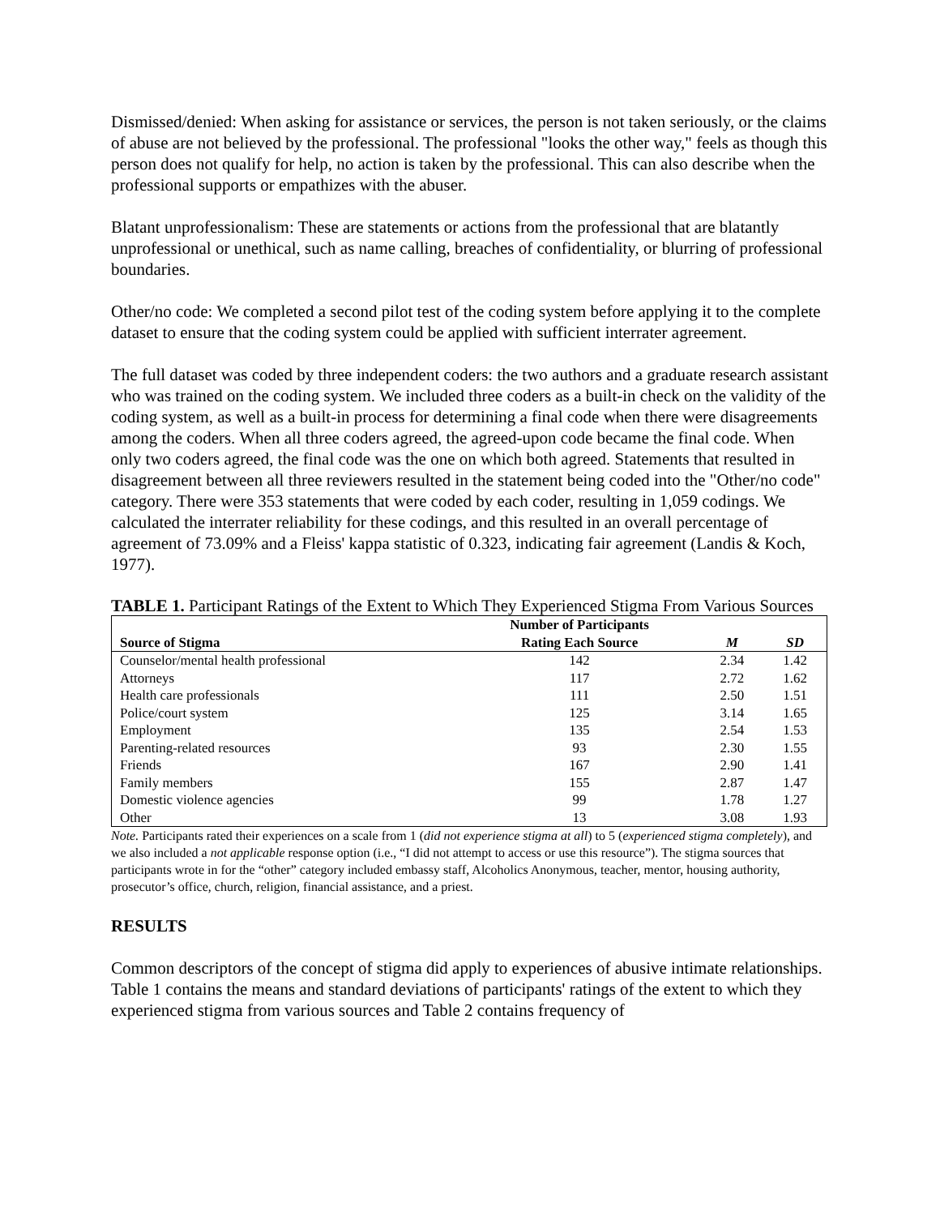Dismissed/denied: When asking for assistance or services, the person is not taken seriously, or the claims of abuse are not believed by the professional. The professional "looks the other way," feels as though this person does not qualify for help, no action is taken by the professional. This can also describe when the professional supports or empathizes with the abuser.
Blatant unprofessionalism: These are statements or actions from the professional that are blatantly unprofessional or unethical, such as name calling, breaches of confidentiality, or blurring of professional boundaries.
Other/no code: We completed a second pilot test of the coding system before applying it to the complete dataset to ensure that the coding system could be applied with sufficient interrater agreement.
The full dataset was coded by three independent coders: the two authors and a graduate research assistant who was trained on the coding system. We included three coders as a built-in check on the validity of the coding system, as well as a built-in process for determining a final code when there were disagreements among the coders. When all three coders agreed, the agreed-upon code became the final code. When only two coders agreed, the final code was the one on which both agreed. Statements that resulted in disagreement between all three reviewers resulted in the statement being coded into the "Other/no code" category. There were 353 statements that were coded by each coder, resulting in 1,059 codings. We calculated the interrater reliability for these codings, and this resulted in an overall percentage of agreement of 73.09% and a Fleiss' kappa statistic of 0.323, indicating fair agreement (Landis & Koch, 1977).
TABLE 1. Participant Ratings of the Extent to Which They Experienced Stigma From Various Sources
| Source of Stigma | Number of Participants Rating Each Source | M | SD |
| --- | --- | --- | --- |
| Counselor/mental health professional | 142 | 2.34 | 1.42 |
| Attorneys | 117 | 2.72 | 1.62 |
| Health care professionals | 111 | 2.50 | 1.51 |
| Police/court system | 125 | 3.14 | 1.65 |
| Employment | 135 | 2.54 | 1.53 |
| Parenting-related resources | 93 | 2.30 | 1.55 |
| Friends | 167 | 2.90 | 1.41 |
| Family members | 155 | 2.87 | 1.47 |
| Domestic violence agencies | 99 | 1.78 | 1.27 |
| Other | 13 | 3.08 | 1.93 |
Note. Participants rated their experiences on a scale from 1 (did not experience stigma at all) to 5 (experienced stigma completely), and we also included a not applicable response option (i.e., “I did not attempt to access or use this resource”). The stigma sources that participants wrote in for the “other” category included embassy staff, Alcoholics Anonymous, teacher, mentor, housing authority, prosecutor’s office, church, religion, financial assistance, and a priest.
RESULTS
Common descriptors of the concept of stigma did apply to experiences of abusive intimate relationships. Table 1 contains the means and standard deviations of participants' ratings of the extent to which they experienced stigma from various sources and Table 2 contains frequency of